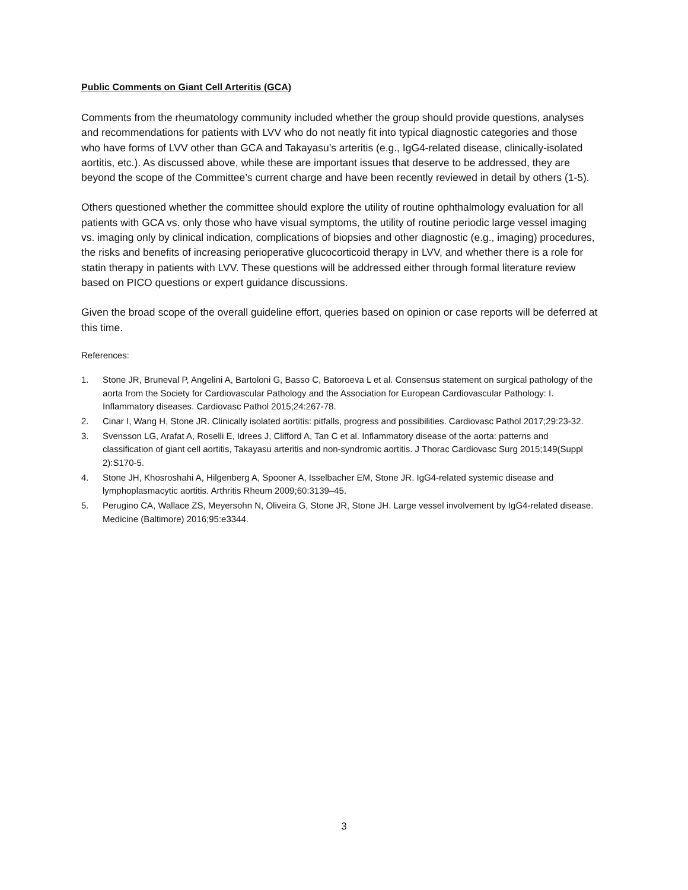Public Comments on Giant Cell Arteritis (GCA)
Comments from the rheumatology community included whether the group should provide questions, analyses and recommendations for patients with LVV who do not neatly fit into typical diagnostic categories and those who have forms of LVV other than GCA and Takayasu’s arteritis (e.g., IgG4-related disease, clinically-isolated aortitis, etc.). As discussed above, while these are important issues that deserve to be addressed, they are beyond the scope of the Committee’s current charge and have been recently reviewed in detail by others (1-5).
Others questioned whether the committee should explore the utility of routine ophthalmology evaluation for all patients with GCA vs. only those who have visual symptoms, the utility of routine periodic large vessel imaging vs. imaging only by clinical indication, complications of biopsies and other diagnostic (e.g., imaging) procedures, the risks and benefits of increasing perioperative glucocorticoid therapy in LVV, and whether there is a role for statin therapy in patients with LVV. These questions will be addressed either through formal literature review based on PICO questions or expert guidance discussions.
Given the broad scope of the overall guideline effort, queries based on opinion or case reports will be deferred at this time.
References:
1. Stone JR, Bruneval P, Angelini A, Bartoloni G, Basso C, Batoroeva L et al. Consensus statement on surgical pathology of the aorta from the Society for Cardiovascular Pathology and the Association for European Cardiovascular Pathology: I. Inflammatory diseases. Cardiovasc Pathol 2015;24:267-78.
2. Cinar I, Wang H, Stone JR. Clinically isolated aortitis: pitfalls, progress and possibilities. Cardiovasc Pathol 2017;29:23-32.
3. Svensson LG, Arafat A, Roselli E, Idrees J, Clifford A, Tan C et al. Inflammatory disease of the aorta: patterns and classification of giant cell aortitis, Takayasu arteritis and non-syndromic aortitis. J Thorac Cardiovasc Surg 2015;149(Suppl 2):S170-5.
4. Stone JH, Khosroshahi A, Hilgenberg A, Spooner A, Isselbacher EM, Stone JR. IgG4-related systemic disease and lymphoplasmacytic aortitis. Arthritis Rheum 2009;60:3139–45.
5. Perugino CA, Wallace ZS, Meyersohn N, Oliveira G, Stone JR, Stone JH. Large vessel involvement by IgG4-related disease. Medicine (Baltimore) 2016;95:e3344.
3